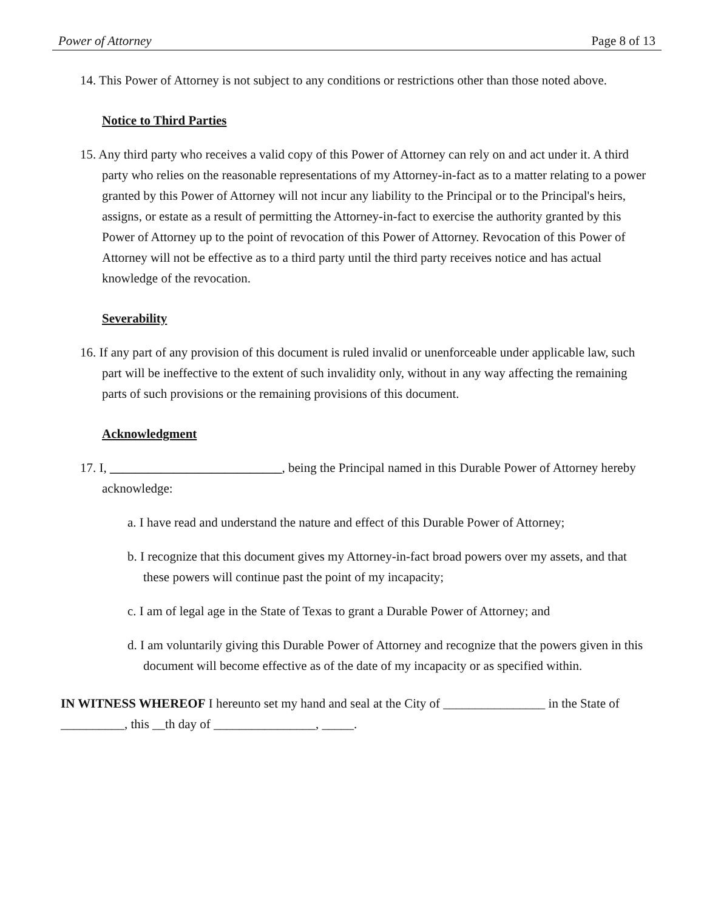Power of Attorney Page 8 of 13
14. This Power of Attorney is not subject to any conditions or restrictions other than those noted above.
Notice to Third Parties
15. Any third party who receives a valid copy of this Power of Attorney can rely on and act under it. A third party who relies on the reasonable representations of my Attorney-in-fact as to a matter relating to a power granted by this Power of Attorney will not incur any liability to the Principal or to the Principal's heirs, assigns, or estate as a result of permitting the Attorney-in-fact to exercise the authority granted by this Power of Attorney up to the point of revocation of this Power of Attorney. Revocation of this Power of Attorney will not be effective as to a third party until the third party receives notice and has actual knowledge of the revocation.
Severability
16. If any part of any provision of this document is ruled invalid or unenforceable under applicable law, such part will be ineffective to the extent of such invalidity only, without in any way affecting the remaining parts of such provisions or the remaining provisions of this document.
Acknowledgment
17. I, ___________________________, being the Principal named in this Durable Power of Attorney hereby acknowledge:
a. I have read and understand the nature and effect of this Durable Power of Attorney;
b. I recognize that this document gives my Attorney-in-fact broad powers over my assets, and that these powers will continue past the point of my incapacity;
c. I am of legal age in the State of Texas to grant a Durable Power of Attorney; and
d. I am voluntarily giving this Durable Power of Attorney and recognize that the powers given in this document will become effective as of the date of my incapacity or as specified within.
IN WITNESS WHEREOF I hereunto set my hand and seal at the City of ________________ in the State of __________, this __th day of ________________, _____.